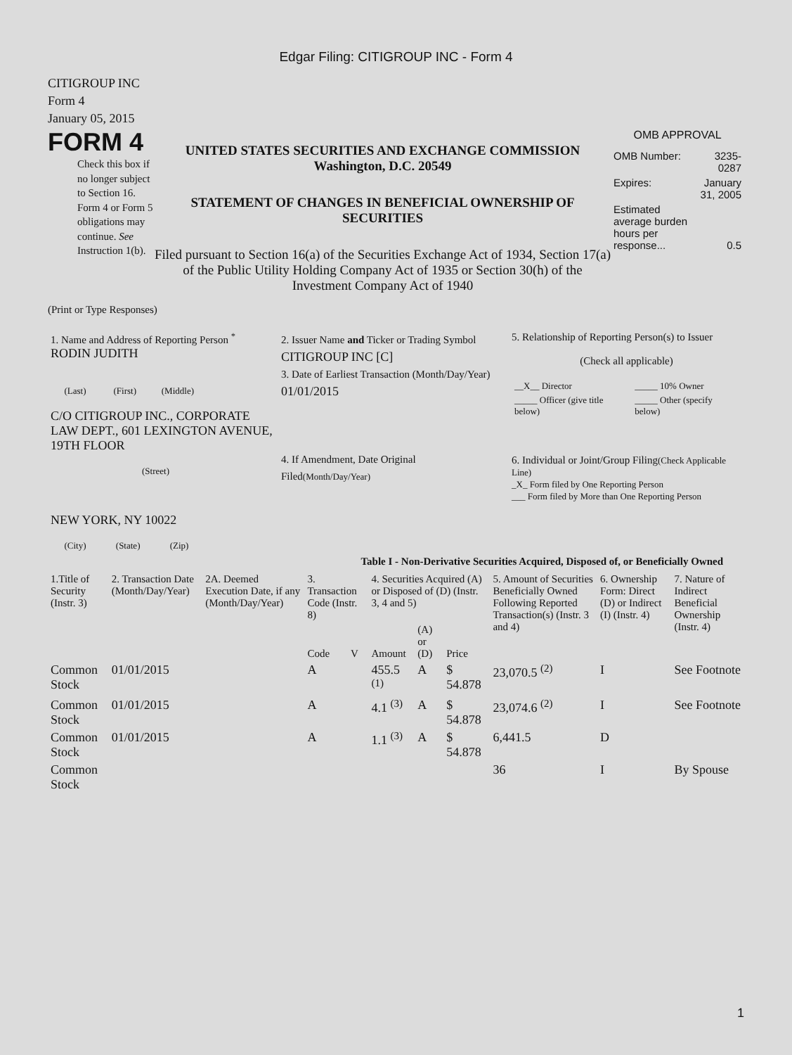Edgar Filing: CITIGROUP INC - Form 4
CITIGROUP INC
Form 4
January 05, 2015
FORM 4
Check this box if no longer subject to Section 16. Form 4 or Form 5 obligations may continue. See Instruction 1(b).
UNITED STATES SECURITIES AND EXCHANGE COMMISSION
Washington, D.C. 20549
STATEMENT OF CHANGES IN BENEFICIAL OWNERSHIP OF SECURITIES
Filed pursuant to Section 16(a) of the Securities Exchange Act of 1934, Section 17(a) of the Public Utility Holding Company Act of 1935 or Section 30(h) of the Investment Company Act of 1940
OMB APPROVAL
| OMB Number: | 3235-0287 |
| Expires: | January 31, 2005 |
| Estimated average burden hours per response... | 0.5 |
(Print or Type Responses)
| 1. Name and Address of Reporting Person <sup>*</sup> RODIN JUDITH (Last) (First) (Middle) C/O CITIGROUP INC., CORPORATE LAW DEPT., 601 LEXINGTON AVENUE, 19TH FLOOR (Street) NEW YORK, NY 10022 (City) (State) (Zip) | 2. Issuer Name and Ticker or Trading Symbol CITIGROUP INC [C] 3. Date of Earliest Transaction (Month/Day/Year) 01/01/2015 4. If Amendment, Date Original Filed (Month/Day/Year) | 5. Relationship of Reporting Person(s) to Issuer (Check all applicable) / __X__ Director / _____ 10% Owner / / _____ Officer (give title below) / _____ Other (specify below) / 6. Individual or Joint/Group Filing (Check Applicable Line) _X_ Form filed by One Reporting Person ___ Form filed by More than One Reporting Person |
Table I - Non-Derivative Securities Acquired, Disposed of, or Beneficially Owned
| 1.Title of Security (Instr. 3) | 2. Transaction Date (Month/Day/Year) | 2A. Deemed Execution Date, if any (Month/Day/Year) | 3. Transaction Code (Instr. 8) | | 4. Securities Acquired (A) or Disposed of (D) (Instr. 3, 4 and 5) | | | 5. Amount of Securities Beneficially Owned Following Reported Transaction(s) (Instr. 3 and 4) | 6. Ownership Form: Direct (D) or Indirect (I) (Instr. 4) | 7. Nature of Indirect Beneficial Ownership (Instr. 4) |
| --- | --- | --- | --- | --- | --- | --- | --- | --- | --- | --- |
| | | | Code | V | Amount | (A) or (D) | Price | | | |
| Common Stock | 01/01/2015 | | A | | 455.5 <sup>(1)</sup> | A | $ 54.878 | 23,070.5 <sup>(2)</sup> | I | See Footnote |
| Common Stock | 01/01/2015 | | A | | 4.1 <sup>(3)</sup> | A | $ 54.878 | 23,074.6 <sup>(2)</sup> | I | See Footnote |
| Common Stock | 01/01/2015 | | A | | 1.1 <sup>(3)</sup> | A | $ 54.878 | 6,441.5 | D | |
| Common Stock | | | | | | | | 36 | I | By Spouse |
1